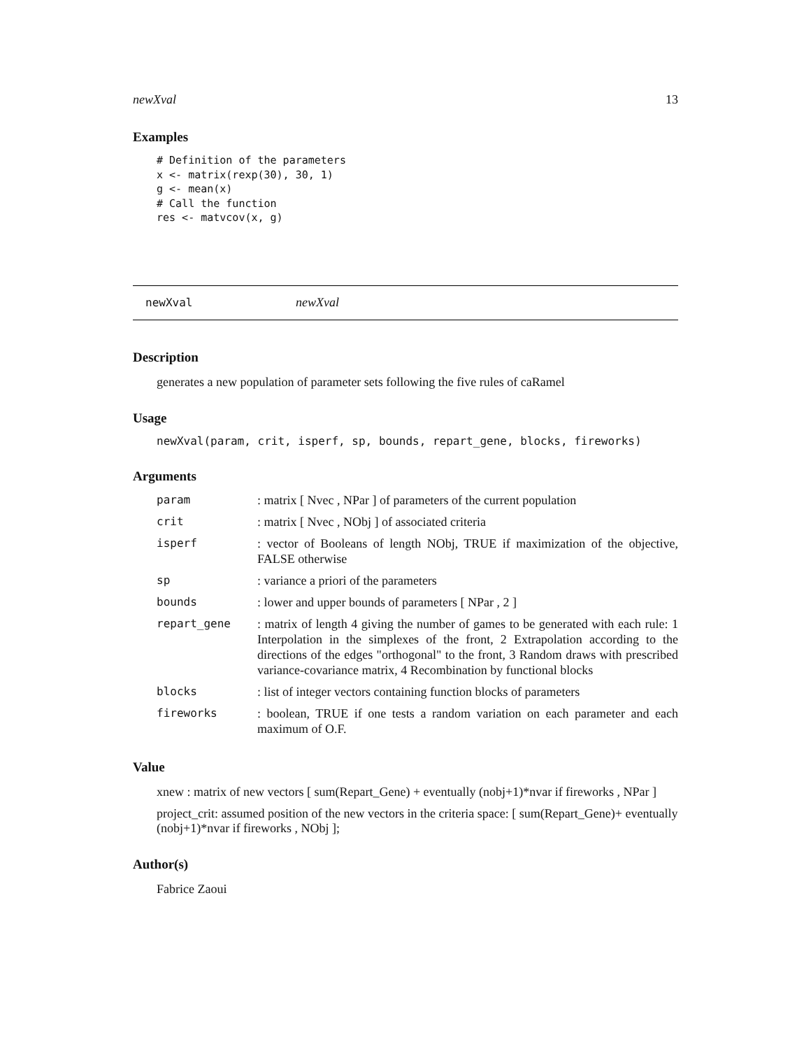newXval 13
Examples
# Definition of the parameters
x <- matrix(rexp(30), 30, 1)
g <- mean(x)
# Call the function
res <- matvcov(x, g)
newXval newXval
Description
generates a new population of parameter sets following the five rules of caRamel
Usage
newXval(param, crit, isperf, sp, bounds, repart_gene, blocks, fireworks)
Arguments
| param | : matrix [ Nvec , NPar ] of parameters of the current population |
| crit | : matrix [ Nvec , NObj ] of associated criteria |
| isperf | : vector of Booleans of length NObj, TRUE if maximization of the objective, FALSE otherwise |
| sp | : variance a priori of the parameters |
| bounds | : lower and upper bounds of parameters [ NPar , 2 ] |
| repart_gene | : matrix of length 4 giving the number of games to be generated with each rule: 1 Interpolation in the simplexes of the front, 2 Extrapolation according to the directions of the edges "orthogonal" to the front, 3 Random draws with prescribed variance-covariance matrix, 4 Recombination by functional blocks |
| blocks | : list of integer vectors containing function blocks of parameters |
| fireworks | : boolean, TRUE if one tests a random variation on each parameter and each maximum of O.F. |
Value
xnew : matrix of new vectors [ sum(Repart_Gene) + eventually (nobj+1)*nvar if fireworks , NPar ]
project_crit: assumed position of the new vectors in the criteria space: [ sum(Repart_Gene)+ eventually (nobj+1)*nvar if fireworks , NObj ];
Author(s)
Fabrice Zaoui